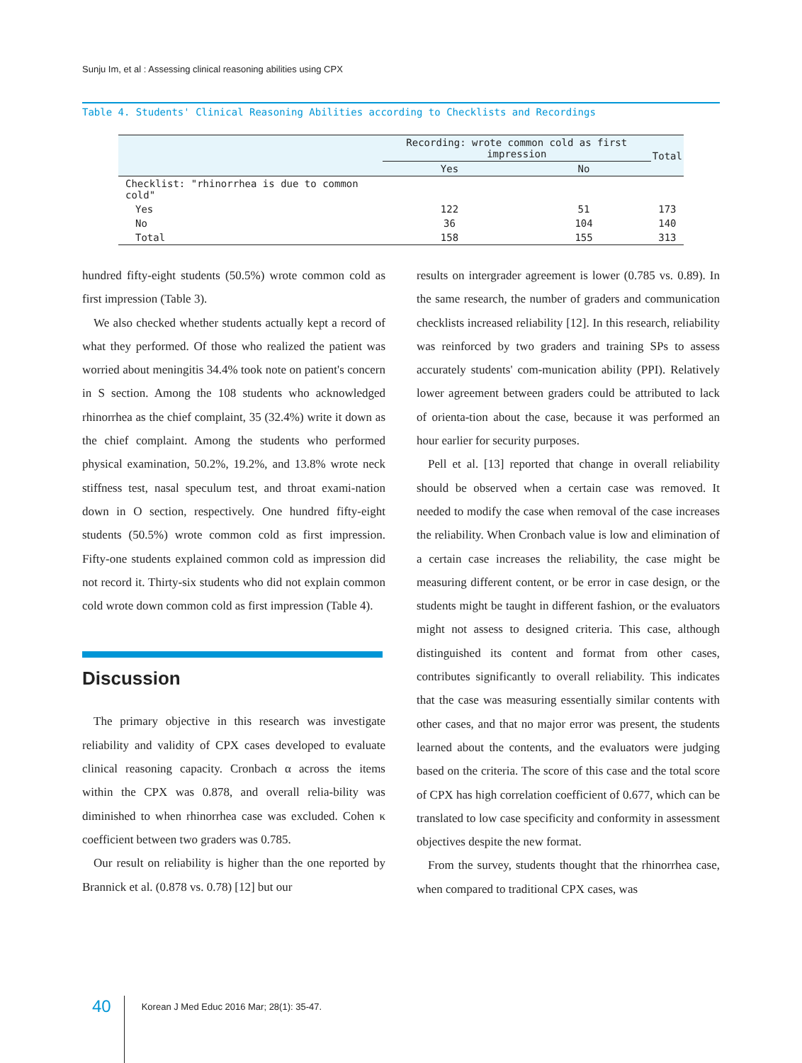Sunju Im, et al : Assessing clinical reasoning abilities using CPX
Table 4. Students' Clinical Reasoning Abilities according to Checklists and Recordings
| | Recording: wrote common cold as first impression | | Total |
| --- | --- | --- | --- |
| | Yes | No | |
| Checklist: "rhinorrhea is due to common cold" | | | |
| Yes | 122 | 51 | 173 |
| No | 36 | 104 | 140 |
| Total | 158 | 155 | 313 |
hundred fifty-eight students (50.5%) wrote common cold as first impression (Table 3).
We also checked whether students actually kept a record of what they performed. Of those who realized the patient was worried about meningitis 34.4% took note on patient's concern in S section. Among the 108 students who acknowledged rhinorrhea as the chief complaint, 35 (32.4%) write it down as the chief complaint. Among the students who performed physical examination, 50.2%, 19.2%, and 13.8% wrote neck stiffness test, nasal speculum test, and throat exami-nation down in O section, respectively. One hundred fifty-eight students (50.5%) wrote common cold as first impression. Fifty-one students explained common cold as impression did not record it. Thirty-six students who did not explain common cold wrote down common cold as first impression (Table 4).
Discussion
The primary objective in this research was investigate reliability and validity of CPX cases developed to evaluate clinical reasoning capacity. Cronbach α across the items within the CPX was 0.878, and overall relia-bility was diminished to when rhinorrhea case was excluded. Cohen κ coefficient between two graders was 0.785.
Our result on reliability is higher than the one reported by Brannick et al. (0.878 vs. 0.78) [12] but our
results on intergrader agreement is lower (0.785 vs. 0.89). In the same research, the number of graders and communication checklists increased reliability [12]. In this research, reliability was reinforced by two graders and training SPs to assess accurately students' com-munication ability (PPI). Relatively lower agreement between graders could be attributed to lack of orienta-tion about the case, because it was performed an hour earlier for security purposes.
Pell et al. [13] reported that change in overall reliability should be observed when a certain case was removed. It needed to modify the case when removal of the case increases the reliability. When Cronbach value is low and elimination of a certain case increases the reliability, the case might be measuring different content, or be error in case design, or the students might be taught in different fashion, or the evaluators might not assess to designed criteria. This case, although distinguished its content and format from other cases, contributes significantly to overall reliability. This indicates that the case was measuring essentially similar contents with other cases, and that no major error was present, the students learned about the contents, and the evaluators were judging based on the criteria. The score of this case and the total score of CPX has high correlation coefficient of 0.677, which can be translated to low case specificity and conformity in assessment objectives despite the new format.
From the survey, students thought that the rhinorrhea case, when compared to traditional CPX cases, was
40 Korean J Med Educ 2016 Mar; 28(1): 35-47.